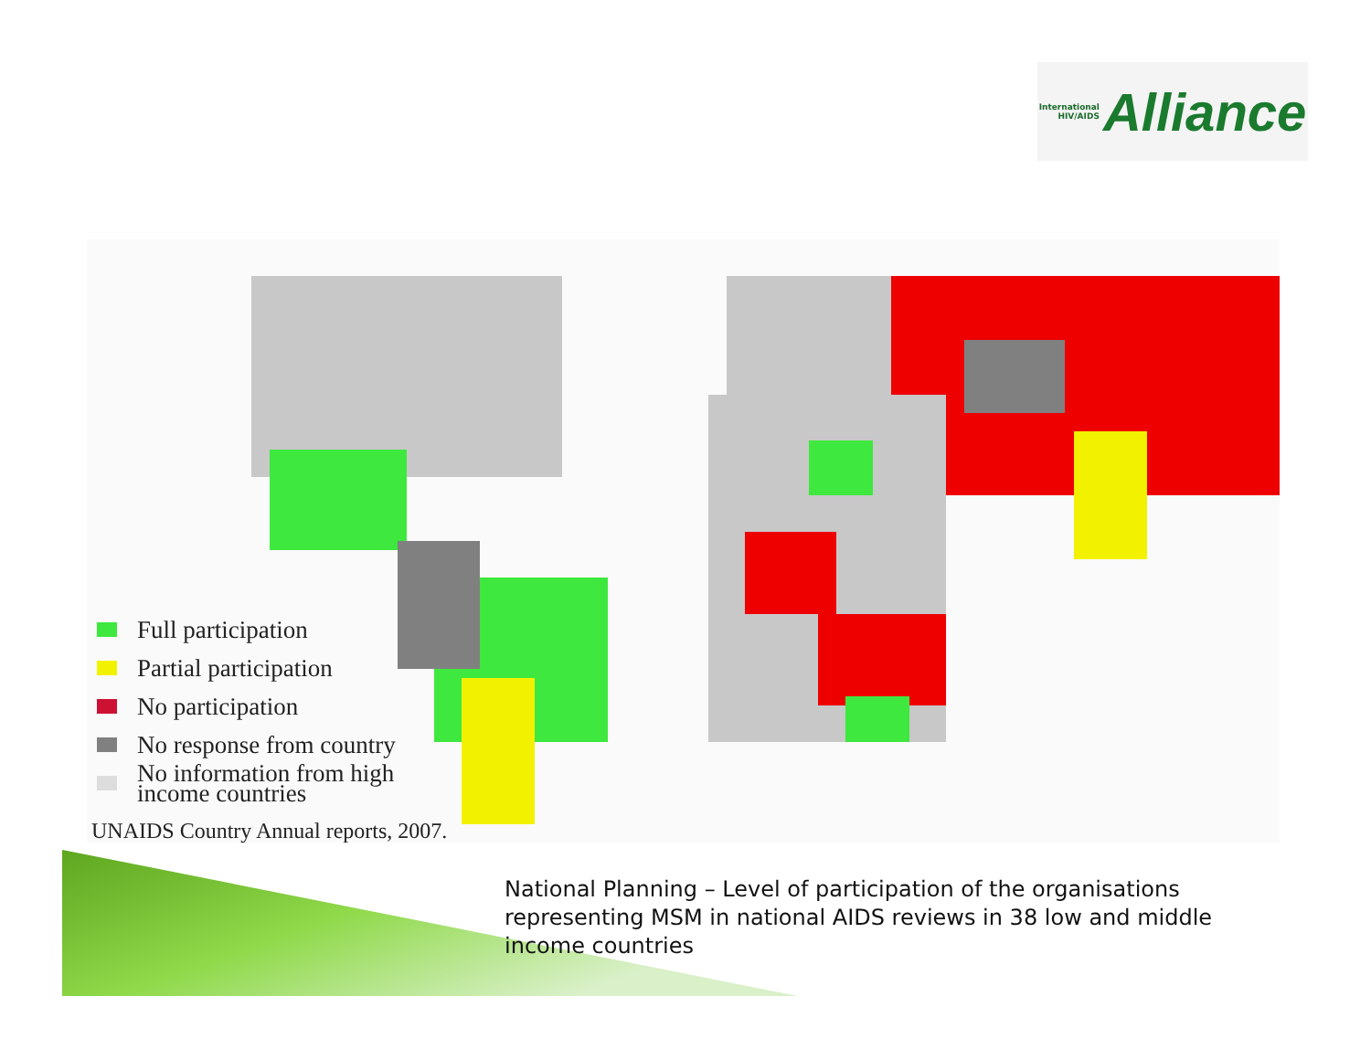International
HIV/AIDS
Alliance
Full participation
Partial participation
No participation
No response from country
No information from high
income countries
UNAIDS Country Annual reports, 2007.
National Planning – Level of participation of the organisations representing MSM in national AIDS reviews in 38 low and middle income countries